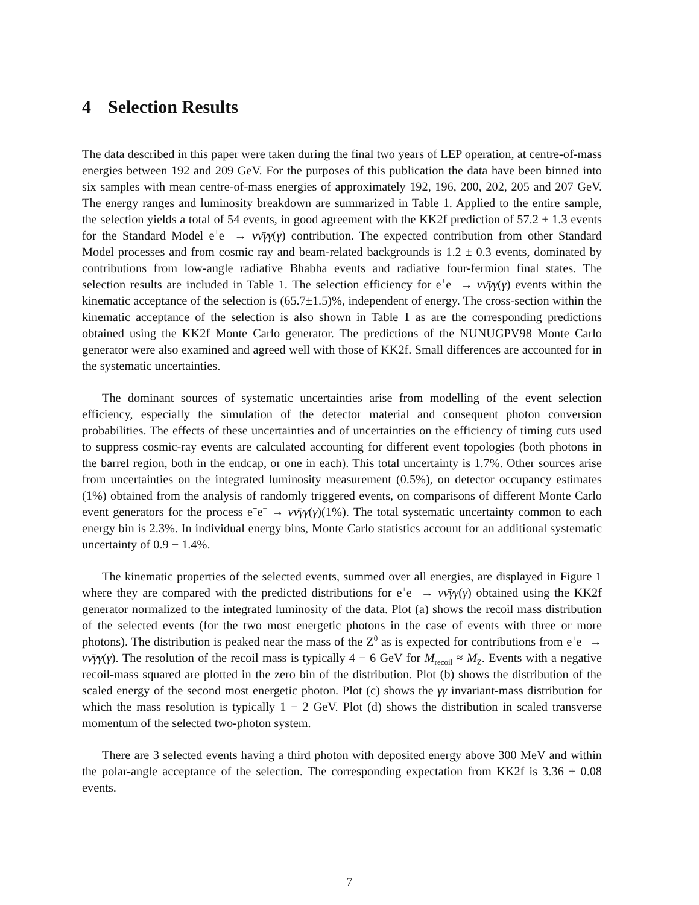4 Selection Results
The data described in this paper were taken during the final two years of LEP operation, at centre-of-mass energies between 192 and 209 GeV. For the purposes of this publication the data have been binned into six samples with mean centre-of-mass energies of approximately 192, 196, 200, 202, 205 and 207 GeV. The energy ranges and luminosity breakdown are summarized in Table 1. Applied to the entire sample, the selection yields a total of 54 events, in good agreement with the KK2f prediction of 57.2 ± 1.3 events for the Standard Model e<sup>+</sup>e<sup>−</sup> → νν̄γγ(γ) contribution. The expected contribution from other Standard Model processes and from cosmic ray and beam-related backgrounds is 1.2 ± 0.3 events, dominated by contributions from low-angle radiative Bhabha events and radiative four-fermion final states. The selection results are included in Table 1. The selection efficiency for e<sup>+</sup>e<sup>−</sup> → νν̄γγ(γ) events within the kinematic acceptance of the selection is (65.7±1.5)%, independent of energy. The cross-section within the kinematic acceptance of the selection is also shown in Table 1 as are the corresponding predictions obtained using the KK2f Monte Carlo generator. The predictions of the NUNUGPV98 Monte Carlo generator were also examined and agreed well with those of KK2f. Small differences are accounted for in the systematic uncertainties.
The dominant sources of systematic uncertainties arise from modelling of the event selection efficiency, especially the simulation of the detector material and consequent photon conversion probabilities. The effects of these uncertainties and of uncertainties on the efficiency of timing cuts used to suppress cosmic-ray events are calculated accounting for different event topologies (both photons in the barrel region, both in the endcap, or one in each). This total uncertainty is 1.7%. Other sources arise from uncertainties on the integrated luminosity measurement (0.5%), on detector occupancy estimates (1%) obtained from the analysis of randomly triggered events, on comparisons of different Monte Carlo event generators for the process e<sup>+</sup>e<sup>−</sup> → νν̄γγ(γ)(1%). The total systematic uncertainty common to each energy bin is 2.3%. In individual energy bins, Monte Carlo statistics account for an additional systematic uncertainty of 0.9 − 1.4%.
The kinematic properties of the selected events, summed over all energies, are displayed in Figure 1 where they are compared with the predicted distributions for e<sup>+</sup>e<sup>−</sup> → νν̄γγ(γ) obtained using the KK2f generator normalized to the integrated luminosity of the data. Plot (a) shows the recoil mass distribution of the selected events (for the two most energetic photons in the case of events with three or more photons). The distribution is peaked near the mass of the Z<sup>0</sup> as is expected for contributions from e<sup>+</sup>e<sup>−</sup> → νν̄γγ(γ). The resolution of the recoil mass is typically 4 − 6 GeV for M<sub>recoil</sub> ≈ M<sub>Z</sub>. Events with a negative recoil-mass squared are plotted in the zero bin of the distribution. Plot (b) shows the distribution of the scaled energy of the second most energetic photon. Plot (c) shows the γγ invariant-mass distribution for which the mass resolution is typically 1 − 2 GeV. Plot (d) shows the distribution in scaled transverse momentum of the selected two-photon system.
There are 3 selected events having a third photon with deposited energy above 300 MeV and within the polar-angle acceptance of the selection. The corresponding expectation from KK2f is 3.36 ± 0.08 events.
7